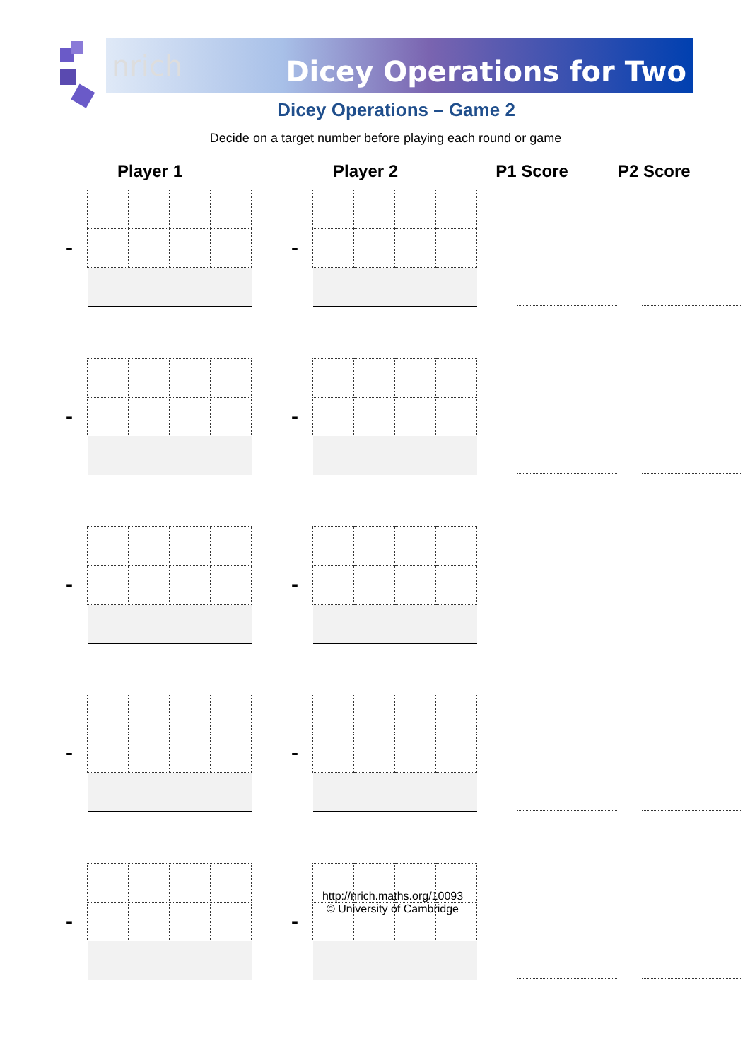nrich Dicey Operations for Two
Dicey Operations – Game 2
Decide on a target number before playing each round or game
Player 1 Player 2 P1 Score P2 Score
- -
- -
- -
- -
- -
http://nrich.maths.org/10093
© University of Cambridge